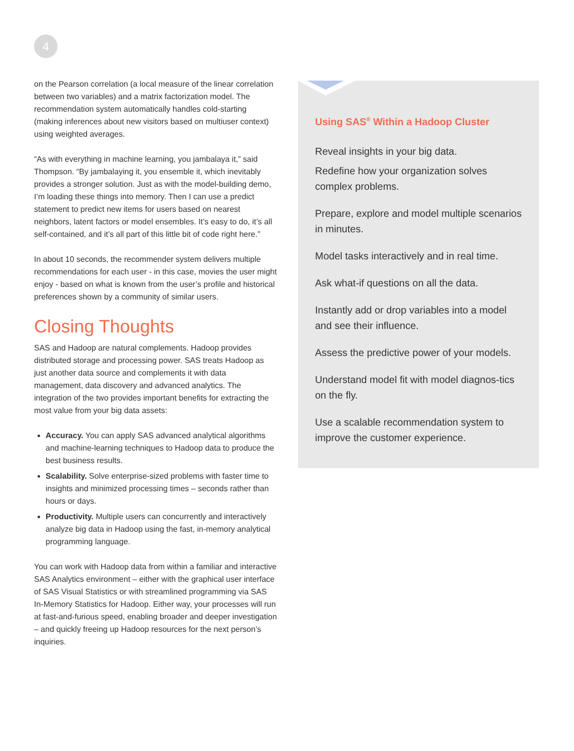4
on the Pearson correlation (a local measure of the linear correlation between two variables) and a matrix factorization model. The recommendation system automatically handles cold-starting (making inferences about new visitors based on multiuser context) using weighted averages.
“As with everything in machine learning, you jambalaya it,” said Thompson. “By jambalaying it, you ensemble it, which inevitably provides a stronger solution. Just as with the model-building demo, I’m loading these things into memory. Then I can use a predict statement to predict new items for users based on nearest neighbors, latent factors or model ensembles. It’s easy to do, it’s all self-contained, and it’s all part of this little bit of code right here.”
In about 10 seconds, the recommender system delivers multiple recommendations for each user - in this case, movies the user might enjoy - based on what is known from the user’s profile and historical preferences shown by a community of similar users.
Closing Thoughts
SAS and Hadoop are natural complements. Hadoop provides distributed storage and processing power. SAS treats Hadoop as just another data source and complements it with data management, data discovery and advanced analytics. The integration of the two provides important benefits for extracting the most value from your big data assets:
Accuracy. You can apply SAS advanced analytical algorithms and machine-learning techniques to Hadoop data to produce the best business results.
Scalability. Solve enterprise-sized problems with faster time to insights and minimized processing times – seconds rather than hours or days.
Productivity. Multiple users can concurrently and interactively analyze big data in Hadoop using the fast, in-memory analytical programming language.
You can work with Hadoop data from within a familiar and interactive SAS Analytics environment – either with the graphical user interface of SAS Visual Statistics or with streamlined programming via SAS In-Memory Statistics for Hadoop. Either way, your processes will run at fast-and-furious speed, enabling broader and deeper investigation – and quickly freeing up Hadoop resources for the next person’s inquiries.
Using SAS<sup>®</sup> Within a Hadoop Cluster
Reveal insights in your big data.
Redefine how your organization solves complex problems.
Prepare, explore and model multiple scenarios in minutes.
Model tasks interactively and in real time.
Ask what-if questions on all the data.
Instantly add or drop variables into a model and see their influence.
Assess the predictive power of your models.
Understand model fit with model diagnos-tics on the fly.
Use a scalable recommendation system to improve the customer experience.